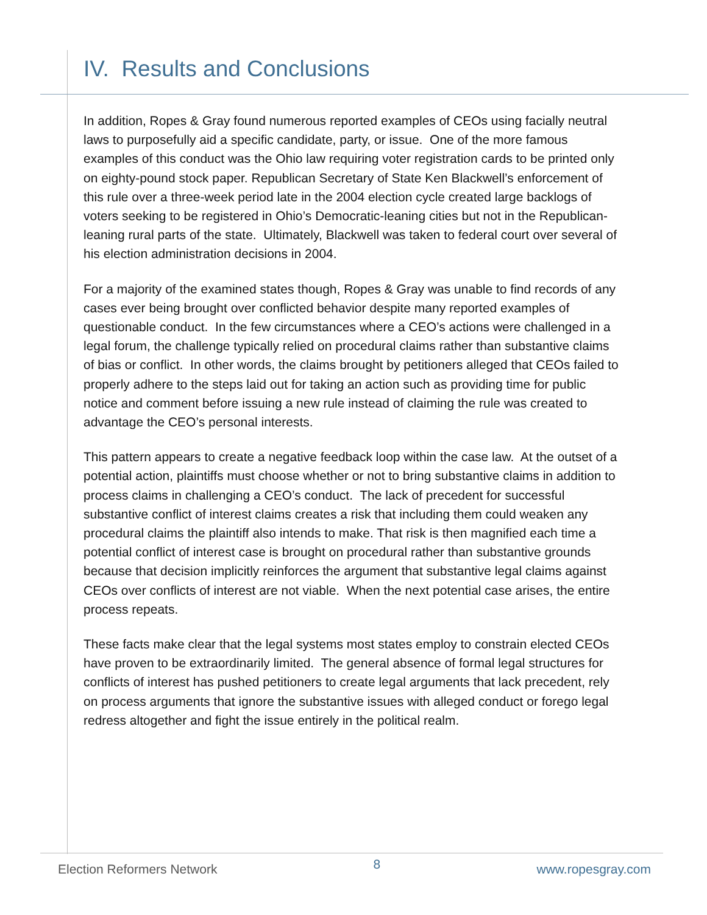IV. Results and Conclusions
In addition, Ropes & Gray found numerous reported examples of CEOs using facially neutral laws to purposefully aid a specific candidate, party, or issue. One of the more famous examples of this conduct was the Ohio law requiring voter registration cards to be printed only on eighty-pound stock paper. Republican Secretary of State Ken Blackwell’s enforcement of this rule over a three-week period late in the 2004 election cycle created large backlogs of voters seeking to be registered in Ohio’s Democratic-leaning cities but not in the Republican-leaning rural parts of the state. Ultimately, Blackwell was taken to federal court over several of his election administration decisions in 2004.
For a majority of the examined states though, Ropes & Gray was unable to find records of any cases ever being brought over conflicted behavior despite many reported examples of questionable conduct. In the few circumstances where a CEO’s actions were challenged in a legal forum, the challenge typically relied on procedural claims rather than substantive claims of bias or conflict. In other words, the claims brought by petitioners alleged that CEOs failed to properly adhere to the steps laid out for taking an action such as providing time for public notice and comment before issuing a new rule instead of claiming the rule was created to advantage the CEO’s personal interests.
This pattern appears to create a negative feedback loop within the case law. At the outset of a potential action, plaintiffs must choose whether or not to bring substantive claims in addition to process claims in challenging a CEO’s conduct. The lack of precedent for successful substantive conflict of interest claims creates a risk that including them could weaken any procedural claims the plaintiff also intends to make. That risk is then magnified each time a potential conflict of interest case is brought on procedural rather than substantive grounds because that decision implicitly reinforces the argument that substantive legal claims against CEOs over conflicts of interest are not viable. When the next potential case arises, the entire process repeats.
These facts make clear that the legal systems most states employ to constrain elected CEOs have proven to be extraordinarily limited. The general absence of formal legal structures for conflicts of interest has pushed petitioners to create legal arguments that lack precedent, rely on process arguments that ignore the substantive issues with alleged conduct or forego legal redress altogether and fight the issue entirely in the political realm.
Election Reformers Network 8 www.ropesgray.com